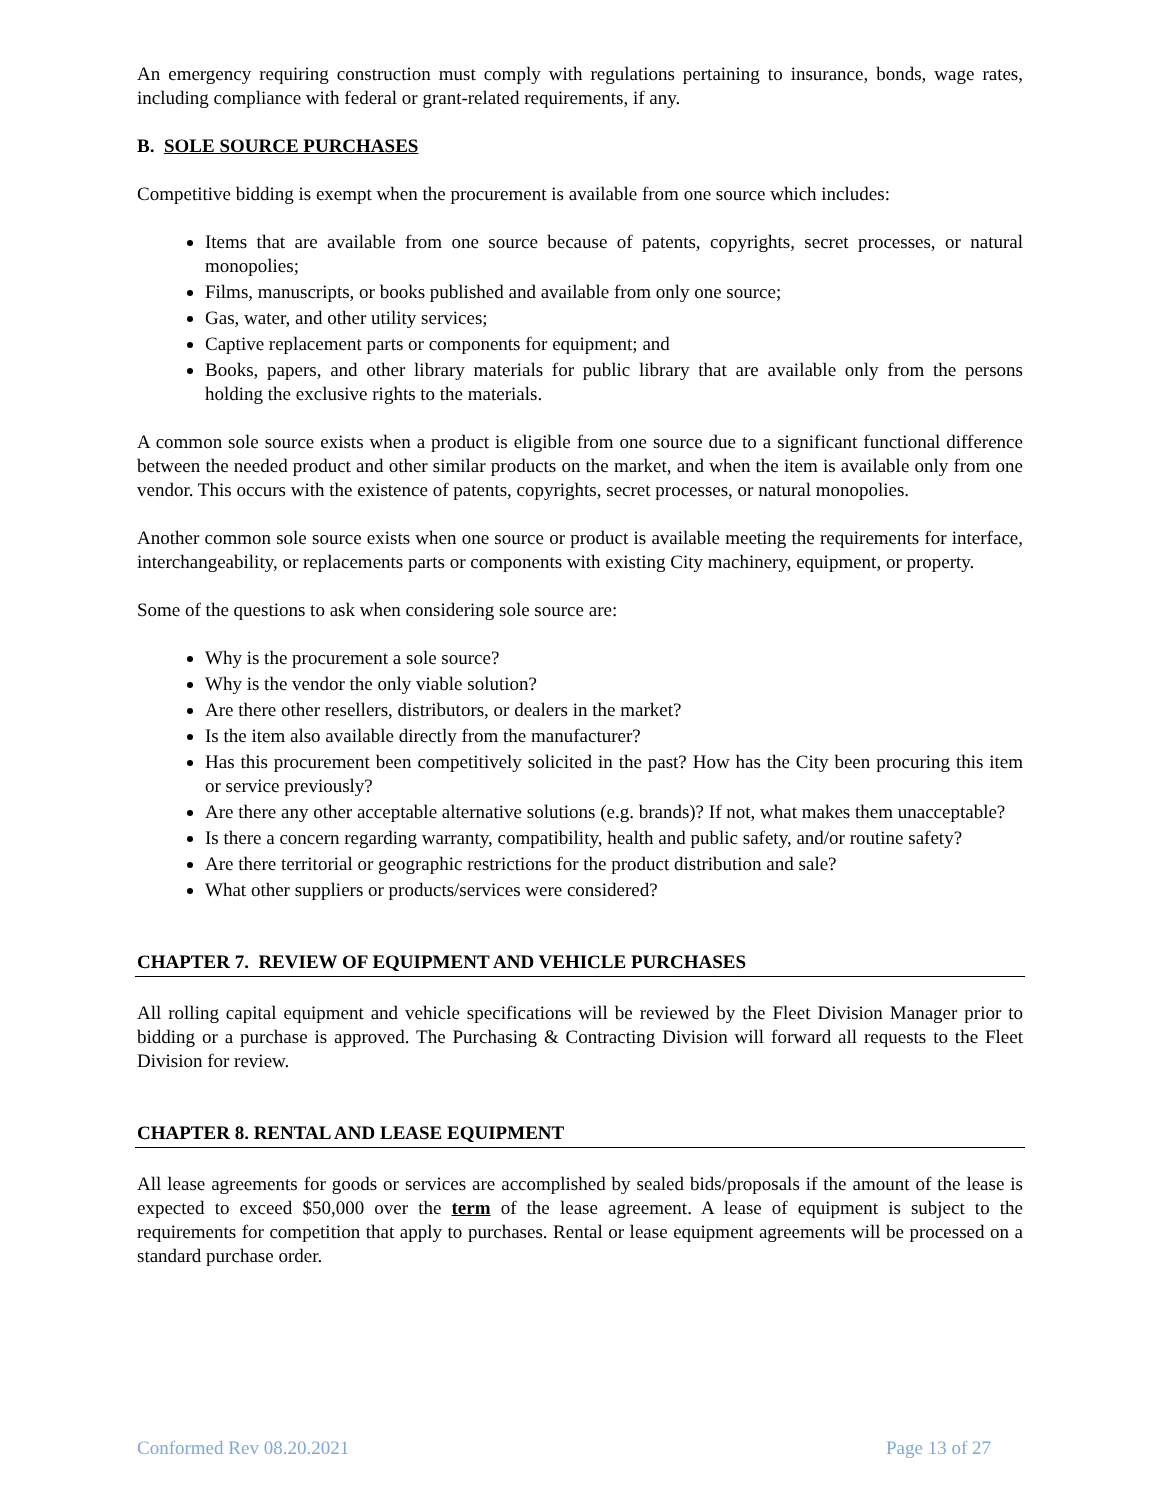An emergency requiring construction must comply with regulations pertaining to insurance, bonds, wage rates, including compliance with federal or grant-related requirements, if any.
B. SOLE SOURCE PURCHASES
Competitive bidding is exempt when the procurement is available from one source which includes:
Items that are available from one source because of patents, copyrights, secret processes, or natural monopolies;
Films, manuscripts, or books published and available from only one source;
Gas, water, and other utility services;
Captive replacement parts or components for equipment; and
Books, papers, and other library materials for public library that are available only from the persons holding the exclusive rights to the materials.
A common sole source exists when a product is eligible from one source due to a significant functional difference between the needed product and other similar products on the market, and when the item is available only from one vendor. This occurs with the existence of patents, copyrights, secret processes, or natural monopolies.
Another common sole source exists when one source or product is available meeting the requirements for interface, interchangeability, or replacements parts or components with existing City machinery, equipment, or property.
Some of the questions to ask when considering sole source are:
Why is the procurement a sole source?
Why is the vendor the only viable solution?
Are there other resellers, distributors, or dealers in the market?
Is the item also available directly from the manufacturer?
Has this procurement been competitively solicited in the past? How has the City been procuring this item or service previously?
Are there any other acceptable alternative solutions (e.g. brands)? If not, what makes them unacceptable?
Is there a concern regarding warranty, compatibility, health and public safety, and/or routine safety?
Are there territorial or geographic restrictions for the product distribution and sale?
What other suppliers or products/services were considered?
CHAPTER 7. REVIEW OF EQUIPMENT AND VEHICLE PURCHASES
All rolling capital equipment and vehicle specifications will be reviewed by the Fleet Division Manager prior to bidding or a purchase is approved. The Purchasing & Contracting Division will forward all requests to the Fleet Division for review.
CHAPTER 8. RENTAL AND LEASE EQUIPMENT
All lease agreements for goods or services are accomplished by sealed bids/proposals if the amount of the lease is expected to exceed $50,000 over the term of the lease agreement. A lease of equipment is subject to the requirements for competition that apply to purchases. Rental or lease equipment agreements will be processed on a standard purchase order.
Conformed Rev 08.20.2021 Page 13 of 27